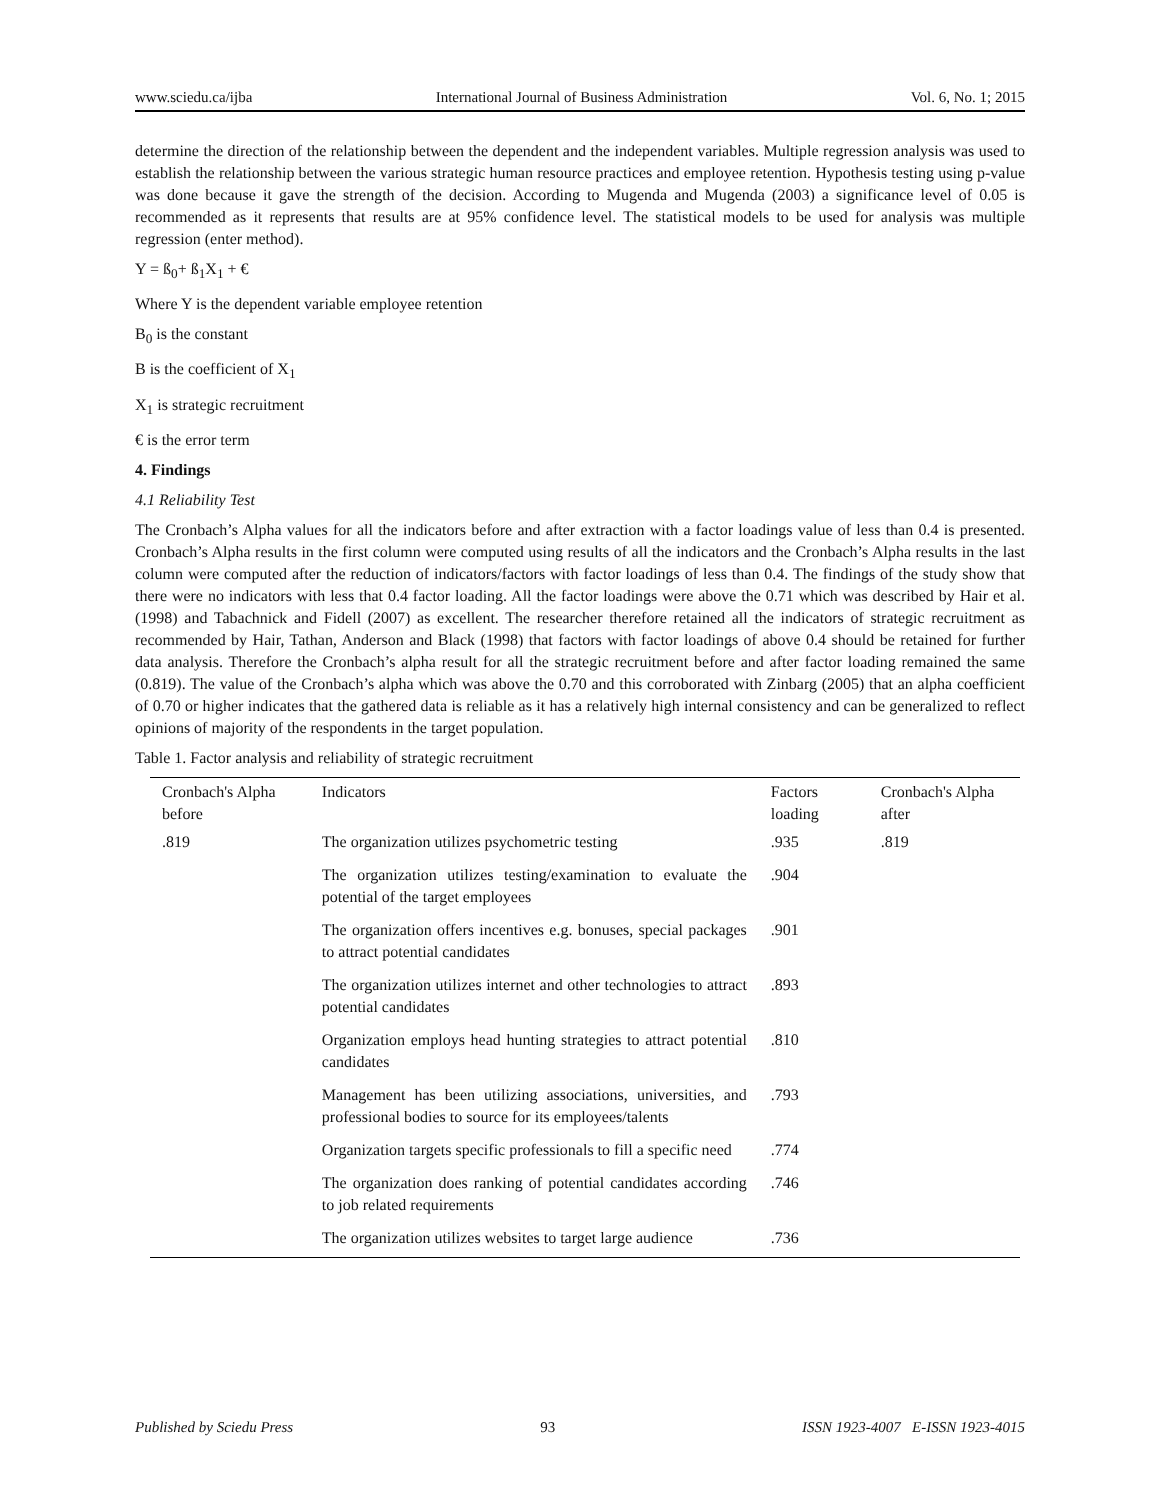www.sciedu.ca/ijba International Journal of Business Administration Vol. 6, No. 1; 2015
determine the direction of the relationship between the dependent and the independent variables. Multiple regression analysis was used to establish the relationship between the various strategic human resource practices and employee retention. Hypothesis testing using p-value was done because it gave the strength of the decision. According to Mugenda and Mugenda (2003) a significance level of 0.05 is recommended as it represents that results are at 95% confidence level. The statistical models to be used for analysis was multiple regression (enter method).
Y = ß<sub>0</sub>+ ß<sub>1</sub>X<sub>1</sub> + €
Where Y is the dependent variable employee retention
B<sub>0</sub> is the constant
B is the coefficient of X<sub>1</sub>
X<sub>1</sub> is strategic recruitment
€ is the error term
4. Findings
4.1 Reliability Test
The Cronbach’s Alpha values for all the indicators before and after extraction with a factor loadings value of less than 0.4 is presented. Cronbach’s Alpha results in the first column were computed using results of all the indicators and the Cronbach’s Alpha results in the last column were computed after the reduction of indicators/factors with factor loadings of less than 0.4. The findings of the study show that there were no indicators with less that 0.4 factor loading. All the factor loadings were above the 0.71 which was described by Hair et al. (1998) and Tabachnick and Fidell (2007) as excellent. The researcher therefore retained all the indicators of strategic recruitment as recommended by Hair, Tathan, Anderson and Black (1998) that factors with factor loadings of above 0.4 should be retained for further data analysis. Therefore the Cronbach’s alpha result for all the strategic recruitment before and after factor loading remained the same (0.819). The value of the Cronbach’s alpha which was above the 0.70 and this corroborated with Zinbarg (2005) that an alpha coefficient of 0.70 or higher indicates that the gathered data is reliable as it has a relatively high internal consistency and can be generalized to reflect opinions of majority of the respondents in the target population.
Table 1. Factor analysis and reliability of strategic recruitment
| Cronbach's Alpha before | Indicators | Factors loading | Cronbach's Alpha after |
| --- | --- | --- | --- |
| .819 | The organization utilizes psychometric testing | .935 | .819 |
| | The organization utilizes testing/examination to evaluate the potential of the target employees | .904 | |
| | The organization offers incentives e.g. bonuses, special packages to attract potential candidates | .901 | |
| | The organization utilizes internet and other technologies to attract potential candidates | .893 | |
| | Organization employs head hunting strategies to attract potential candidates | .810 | |
| | Management has been utilizing associations, universities, and professional bodies to source for its employees/talents | .793 | |
| | Organization targets specific professionals to fill a specific need | .774 | |
| | The organization does ranking of potential candidates according to job related requirements | .746 | |
| | The organization utilizes websites to target large audience | .736 | |
Published by Sciedu Press 93 ISSN 1923-4007 E-ISSN 1923-4015